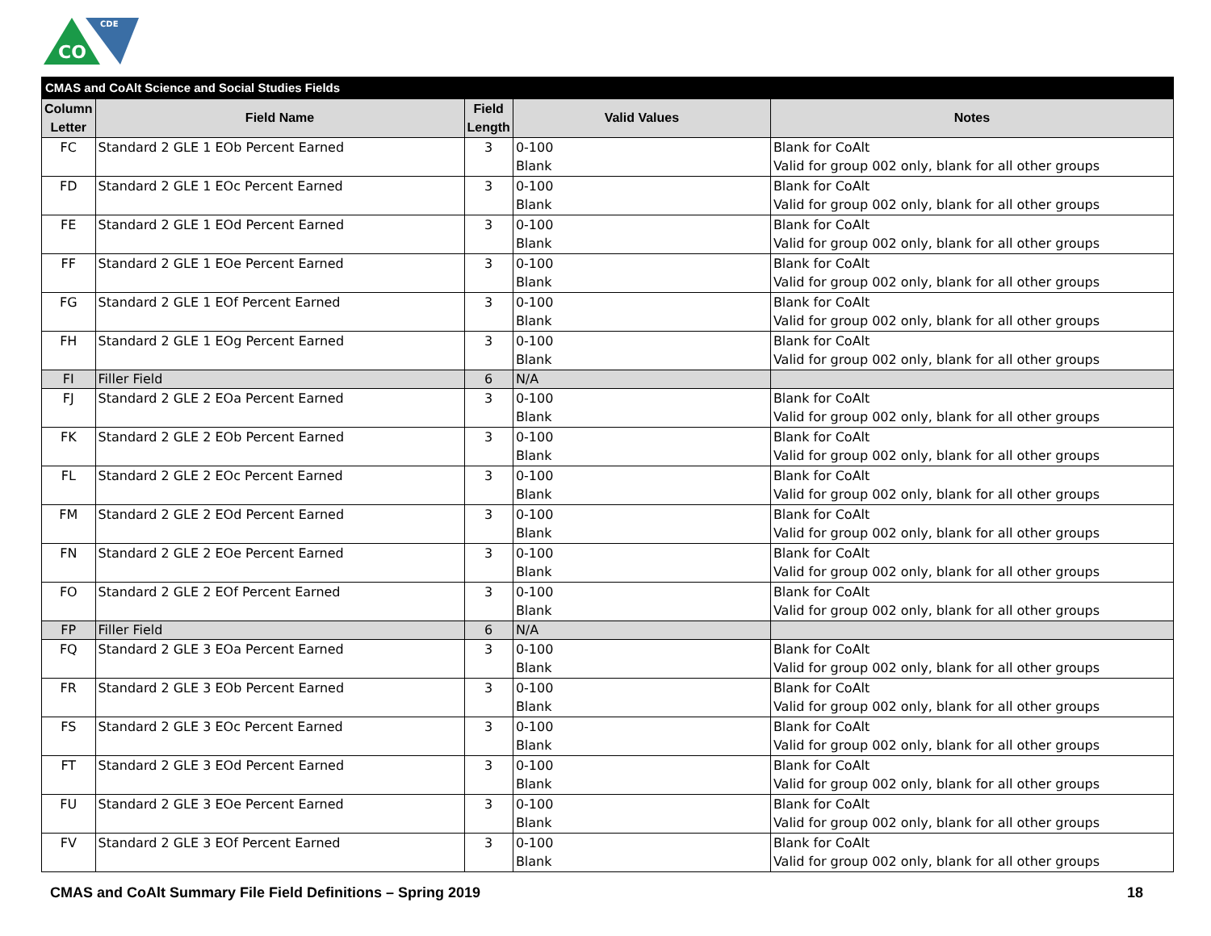CO
CDE
| CMAS and CoAlt Science and Social Studies Fields | | | | |
| --- | --- | --- | --- | --- |
| Column Letter | Field Name | Field Length | Valid Values | Notes |
| FC | Standard 2 GLE 1 EOb Percent Earned | 3 | 0-100 Blank | Blank for CoAlt Valid for group 002 only, blank for all other groups |
| FD | Standard 2 GLE 1 EOc Percent Earned | 3 | 0-100 Blank | Blank for CoAlt Valid for group 002 only, blank for all other groups |
| FE | Standard 2 GLE 1 EOd Percent Earned | 3 | 0-100 Blank | Blank for CoAlt Valid for group 002 only, blank for all other groups |
| FF | Standard 2 GLE 1 EOe Percent Earned | 3 | 0-100 Blank | Blank for CoAlt Valid for group 002 only, blank for all other groups |
| FG | Standard 2 GLE 1 EOf Percent Earned | 3 | 0-100 Blank | Blank for CoAlt Valid for group 002 only, blank for all other groups |
| FH | Standard 2 GLE 1 EOg Percent Earned | 3 | 0-100 Blank | Blank for CoAlt Valid for group 002 only, blank for all other groups |
| FI | Filler Field | 6 | N/A | |
| FJ | Standard 2 GLE 2 EOa Percent Earned | 3 | 0-100 Blank | Blank for CoAlt Valid for group 002 only, blank for all other groups |
| FK | Standard 2 GLE 2 EOb Percent Earned | 3 | 0-100 Blank | Blank for CoAlt Valid for group 002 only, blank for all other groups |
| FL | Standard 2 GLE 2 EOc Percent Earned | 3 | 0-100 Blank | Blank for CoAlt Valid for group 002 only, blank for all other groups |
| FM | Standard 2 GLE 2 EOd Percent Earned | 3 | 0-100 Blank | Blank for CoAlt Valid for group 002 only, blank for all other groups |
| FN | Standard 2 GLE 2 EOe Percent Earned | 3 | 0-100 Blank | Blank for CoAlt Valid for group 002 only, blank for all other groups |
| FO | Standard 2 GLE 2 EOf Percent Earned | 3 | 0-100 Blank | Blank for CoAlt Valid for group 002 only, blank for all other groups |
| FP | Filler Field | 6 | N/A | |
| FQ | Standard 2 GLE 3 EOa Percent Earned | 3 | 0-100 Blank | Blank for CoAlt Valid for group 002 only, blank for all other groups |
| FR | Standard 2 GLE 3 EOb Percent Earned | 3 | 0-100 Blank | Blank for CoAlt Valid for group 002 only, blank for all other groups |
| FS | Standard 2 GLE 3 EOc Percent Earned | 3 | 0-100 Blank | Blank for CoAlt Valid for group 002 only, blank for all other groups |
| FT | Standard 2 GLE 3 EOd Percent Earned | 3 | 0-100 Blank | Blank for CoAlt Valid for group 002 only, blank for all other groups |
| FU | Standard 2 GLE 3 EOe Percent Earned | 3 | 0-100 Blank | Blank for CoAlt Valid for group 002 only, blank for all other groups |
| FV | Standard 2 GLE 3 EOf Percent Earned | 3 | 0-100 Blank | Blank for CoAlt Valid for group 002 only, blank for all other groups |
CMAS and CoAlt Summary File Field Definitions – Spring 2019 18